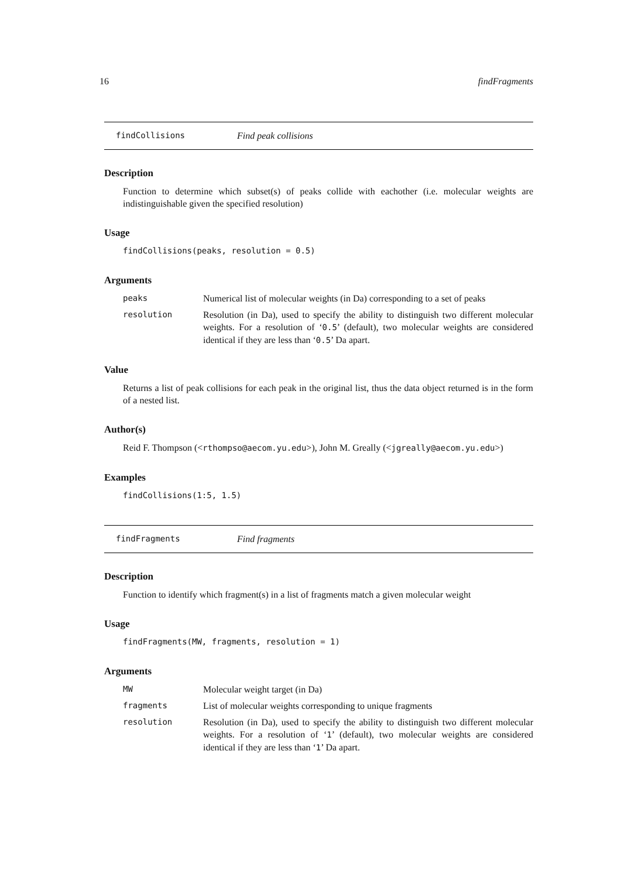16 findFragments
findCollisions Find peak collisions
Description
Function to determine which subset(s) of peaks collide with eachother (i.e. molecular weights are indistinguishable given the specified resolution)
Usage
findCollisions(peaks, resolution = 0.5)
Arguments
peaks Numerical list of molecular weights (in Da) corresponding to a set of peaks
resolution Resolution (in Da), used to specify the ability to distinguish two different molecular weights. For a resolution of ‘0.5’ (default), two molecular weights are considered identical if they are less than ‘0.5’ Da apart.
Value
Returns a list of peak collisions for each peak in the original list, thus the data object returned is in the form of a nested list.
Author(s)
Reid F. Thompson (<rthompso@aecom.yu.edu>), John M. Greally (<jgreally@aecom.yu.edu>)
Examples
findCollisions(1:5, 1.5)
findFragments Find fragments
Description
Function to identify which fragment(s) in a list of fragments match a given molecular weight
Usage
findFragments(MW, fragments, resolution = 1)
Arguments
MW Molecular weight target (in Da)
fragments List of molecular weights corresponding to unique fragments
resolution Resolution (in Da), used to specify the ability to distinguish two different molecular weights. For a resolution of ‘1’ (default), two molecular weights are considered identical if they are less than ‘1’ Da apart.